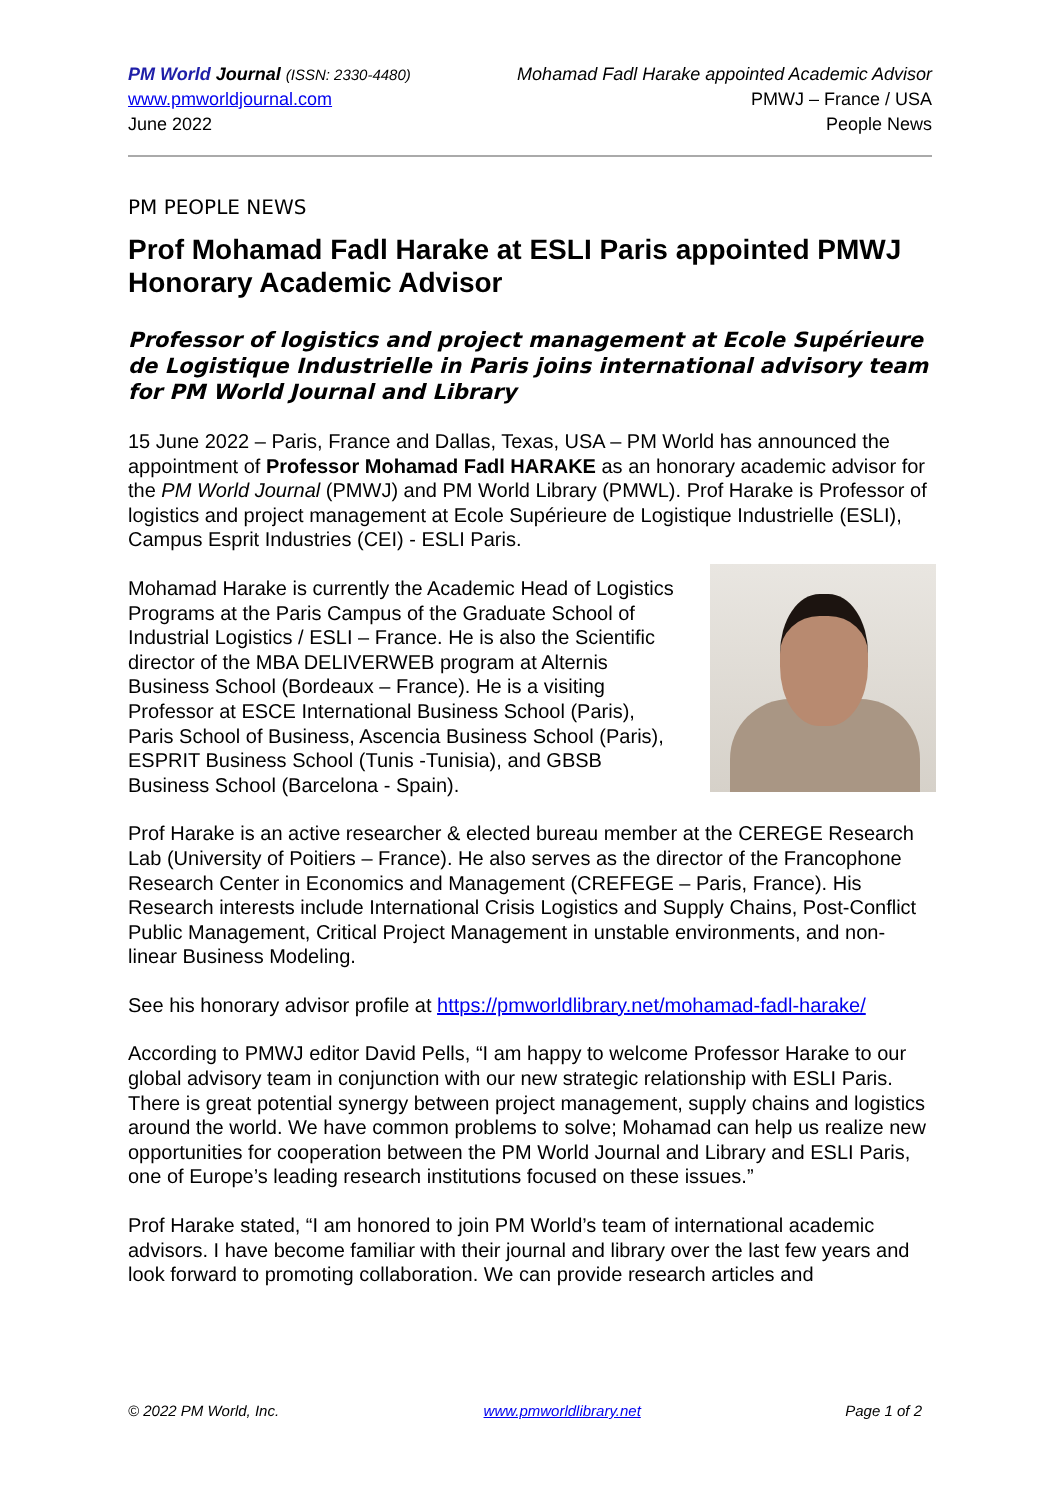PM World Journal (ISSN: 2330-4480)
www.pmworldjournal.com
June 2022
Mohamad Fadl Harake appointed Academic Advisor
PMWJ – France / USA
People News
PM PEOPLE NEWS
Prof Mohamad Fadl Harake at ESLI Paris appointed PMWJ Honorary Academic Advisor
Professor of logistics and project management at Ecole Supérieure de Logistique Industrielle in Paris joins international advisory team for PM World Journal and Library
15 June 2022 – Paris, France and Dallas, Texas, USA – PM World has announced the appointment of Professor Mohamad Fadl HARAKE as an honorary academic advisor for the PM World Journal (PMWJ) and PM World Library (PMWL). Prof Harake is Professor of logistics and project management at Ecole Supérieure de Logistique Industrielle (ESLI), Campus Esprit Industries (CEI) - ESLI Paris.
Mohamad Harake is currently the Academic Head of Logistics Programs at the Paris Campus of the Graduate School of Industrial Logistics / ESLI – France. He is also the Scientific director of the MBA DELIVERWEB program at Alternis Business School (Bordeaux – France). He is a visiting Professor at ESCE International Business School (Paris), Paris School of Business, Ascencia Business School (Paris), ESPRIT Business School (Tunis -Tunisia), and GBSB Business School (Barcelona - Spain).
Prof Harake is an active researcher & elected bureau member at the CEREGE Research Lab (University of Poitiers – France). He also serves as the director of the Francophone Research Center in Economics and Management (CREFEGE – Paris, France). His Research interests include International Crisis Logistics and Supply Chains, Post-Conflict Public Management, Critical Project Management in unstable environments, and non-linear Business Modeling.
See his honorary advisor profile at https://pmworldlibrary.net/mohamad-fadl-harake/
According to PMWJ editor David Pells, “I am happy to welcome Professor Harake to our global advisory team in conjunction with our new strategic relationship with ESLI Paris. There is great potential synergy between project management, supply chains and logistics around the world. We have common problems to solve; Mohamad can help us realize new opportunities for cooperation between the PM World Journal and Library and ESLI Paris, one of Europe’s leading research institutions focused on these issues.”
Prof Harake stated, “I am honored to join PM World’s team of international academic advisors. I have become familiar with their journal and library over the last few years and look forward to promoting collaboration. We can provide research articles and
© 2022 PM World, Inc. www.pmworldlibrary.net Page 1 of 2